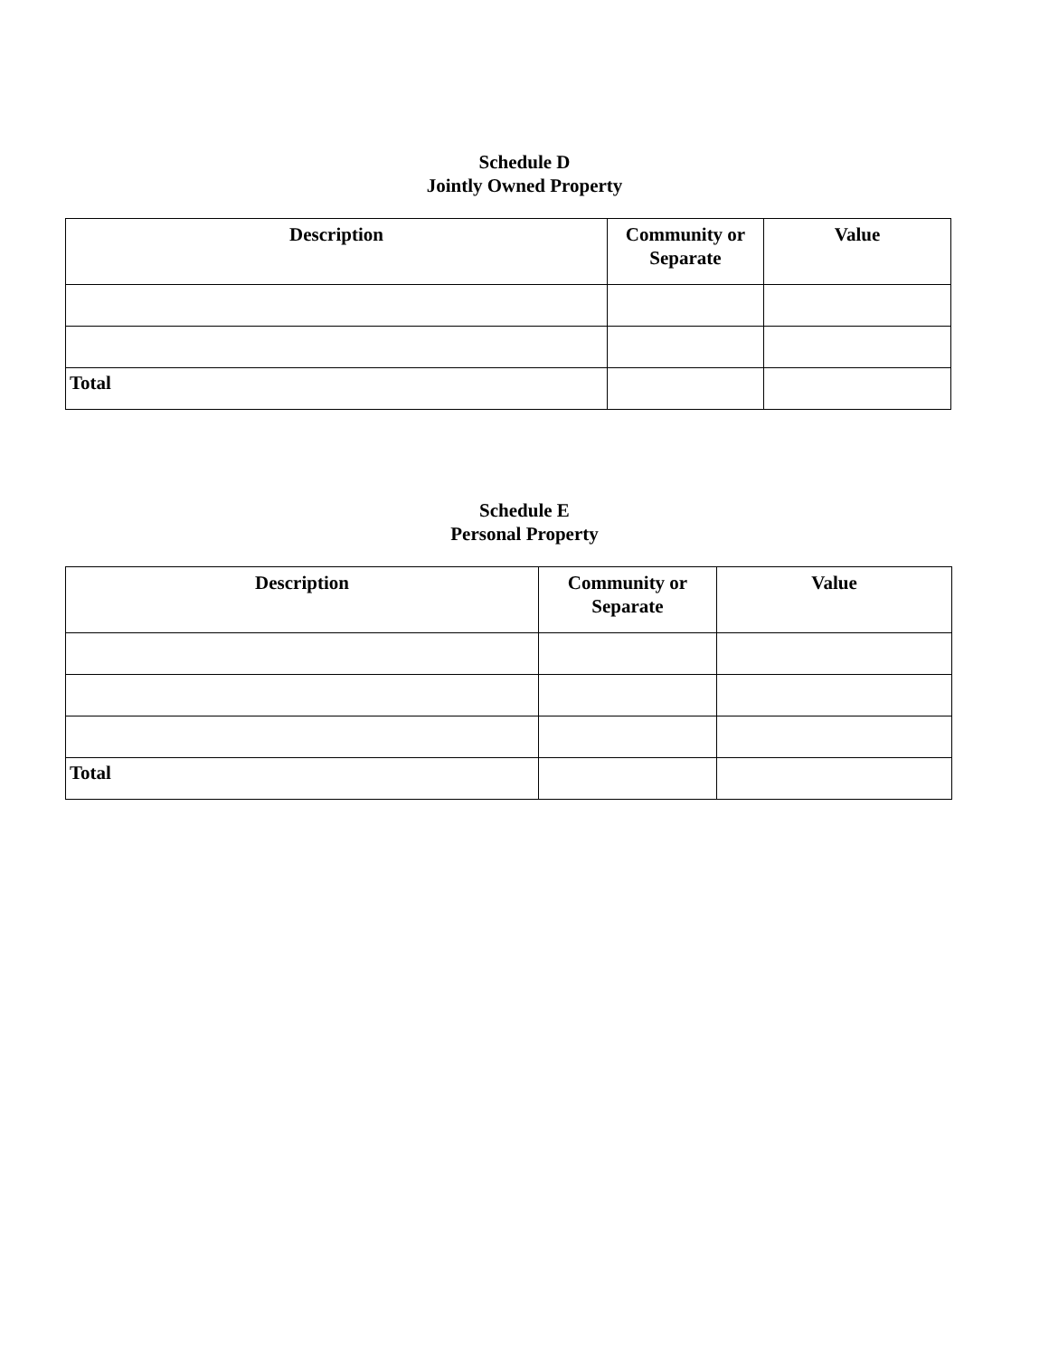Schedule D
Jointly Owned Property
| Description | Community or Separate | Value |
| --- | --- | --- |
| Total | | |
Schedule E
Personal Property
| Description | Community or Separate | Value |
| --- | --- | --- |
| Total | | |